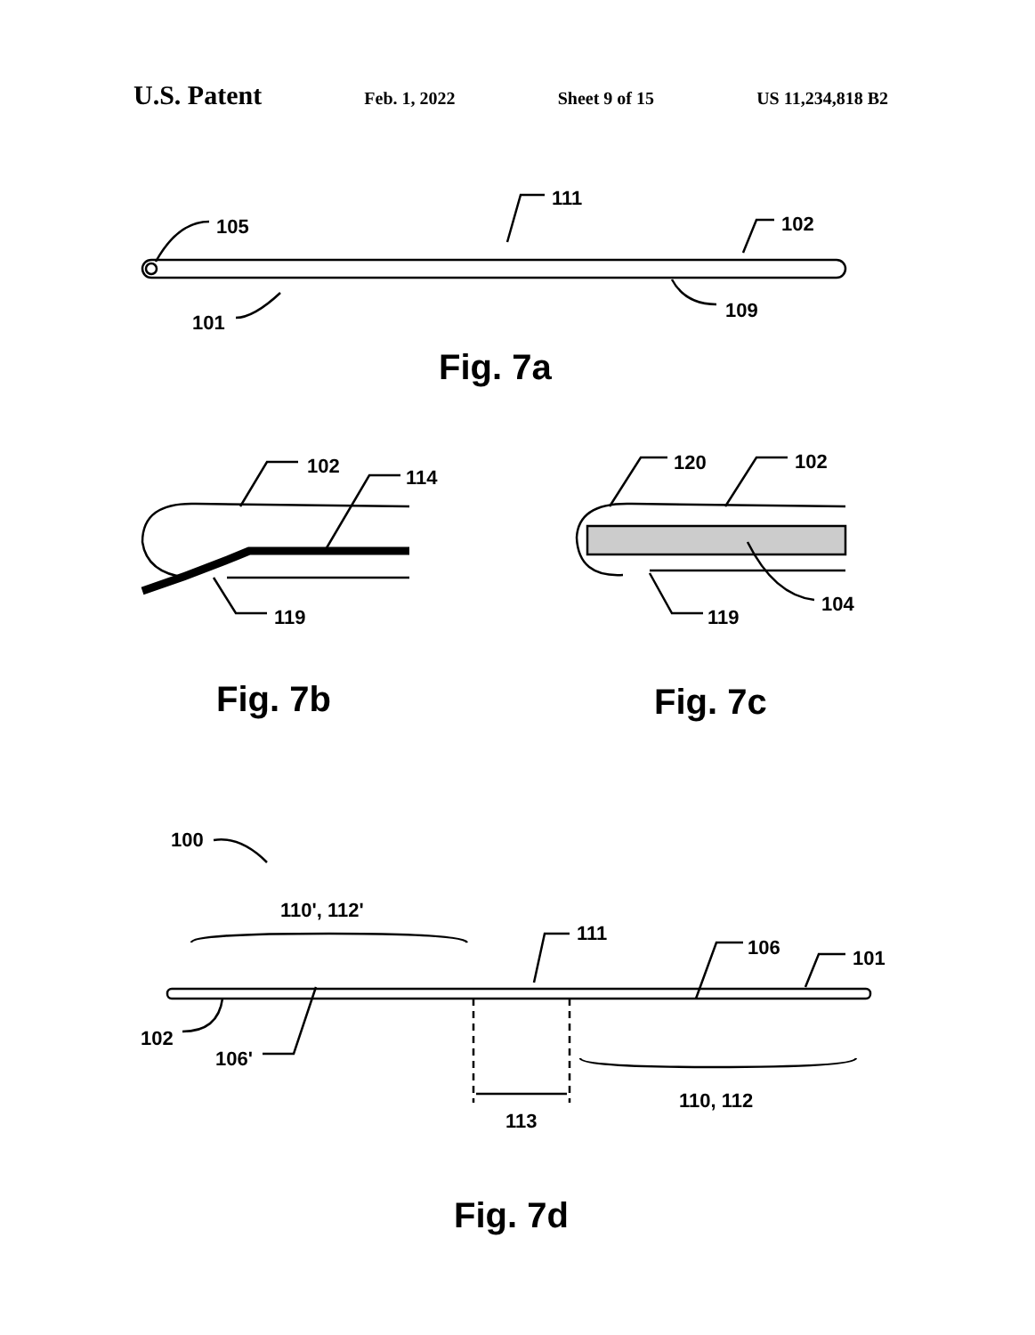U.S. Patent Feb. 1, 2022 Sheet 9 of 15 US 11,234,818 B2
105
111
102
109
101
Fig. 7a
102
114
119
Fig. 7b
120
102
104
119
Fig. 7c
100
110', 112'
111
106
101
102
106'
113
110, 112
Fig. 7d